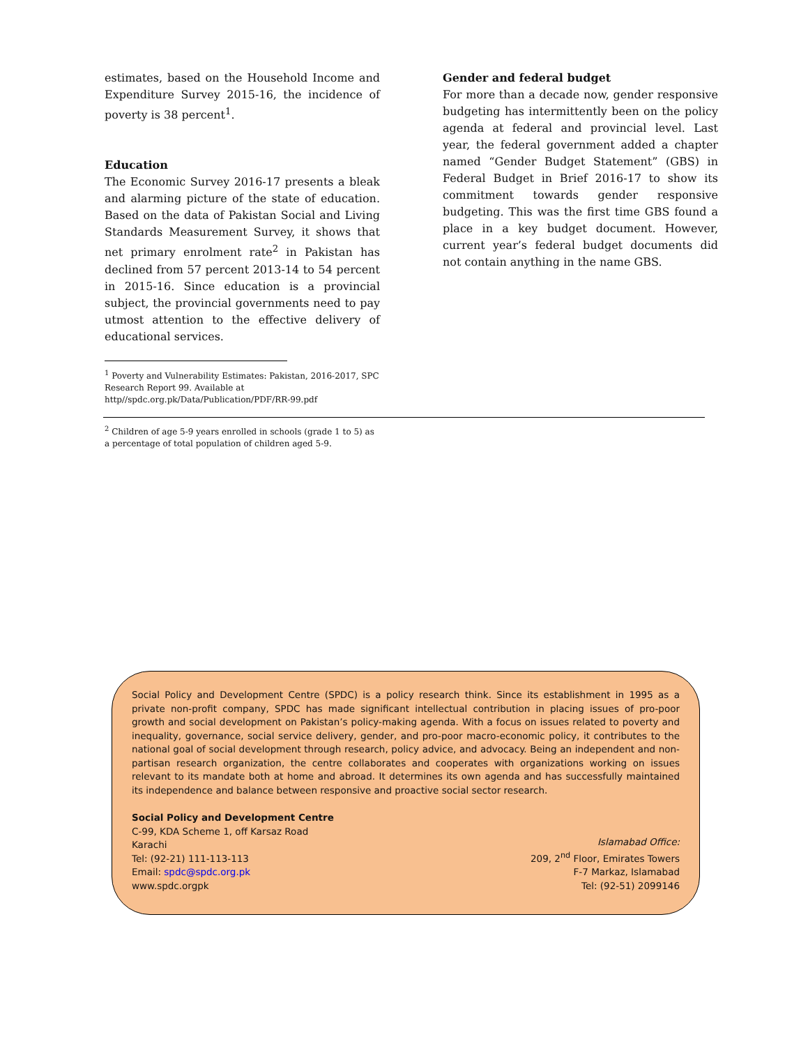estimates, based on the Household Income and Expenditure Survey 2015-16, the incidence of poverty is 38 percent<sup>1</sup>.
Education
The Economic Survey 2016-17 presents a bleak and alarming picture of the state of education. Based on the data of Pakistan Social and Living Standards Measurement Survey, it shows that net primary enrolment rate<sup>2</sup> in Pakistan has declined from 57 percent 2013-14 to 54 percent in 2015-16. Since education is a provincial subject, the provincial governments need to pay utmost attention to the effective delivery of educational services.
<sup>1</sup> Poverty and Vulnerability Estimates: Pakistan, 2016-2017, SPC Research Report 99. Available at http//spdc.org.pk/Data/Publication/PDF/RR-99.pdf
<sup>2</sup> Children of age 5-9 years enrolled in schools (grade 1 to 5) as a percentage of total population of children aged 5-9.
Gender and federal budget
For more than a decade now, gender responsive budgeting has intermittently been on the policy agenda at federal and provincial level. Last year, the federal government added a chapter named “Gender Budget Statement” (GBS) in Federal Budget in Brief 2016-17 to show its commitment towards gender responsive budgeting. This was the first time GBS found a place in a key budget document. However, current year’s federal budget documents did not contain anything in the name GBS.
Social Policy and Development Centre (SPDC) is a policy research think. Since its establishment in 1995 as a private non-profit company, SPDC has made significant intellectual contribution in placing issues of pro-poor growth and social development on Pakistan’s policy-making agenda. With a focus on issues related to poverty and inequality, governance, social service delivery, gender, and pro-poor macro-economic policy, it contributes to the national goal of social development through research, policy advice, and advocacy. Being an independent and non-partisan research organization, the centre collaborates and cooperates with organizations working on issues relevant to its mandate both at home and abroad. It determines its own agenda and has successfully maintained its independence and balance between responsive and proactive social sector research.
Social Policy and Development Centre
C-99, KDA Scheme 1, off Karsaz Road
Karachi
Tel: (92-21) 111-113-113
Email: spdc@spdc.org.pk
www.spdc.orgpk
Islamabad Office:
209, 2<sup>nd</sup> Floor, Emirates Towers
F-7 Markaz, Islamabad
Tel: (92-51) 2099146